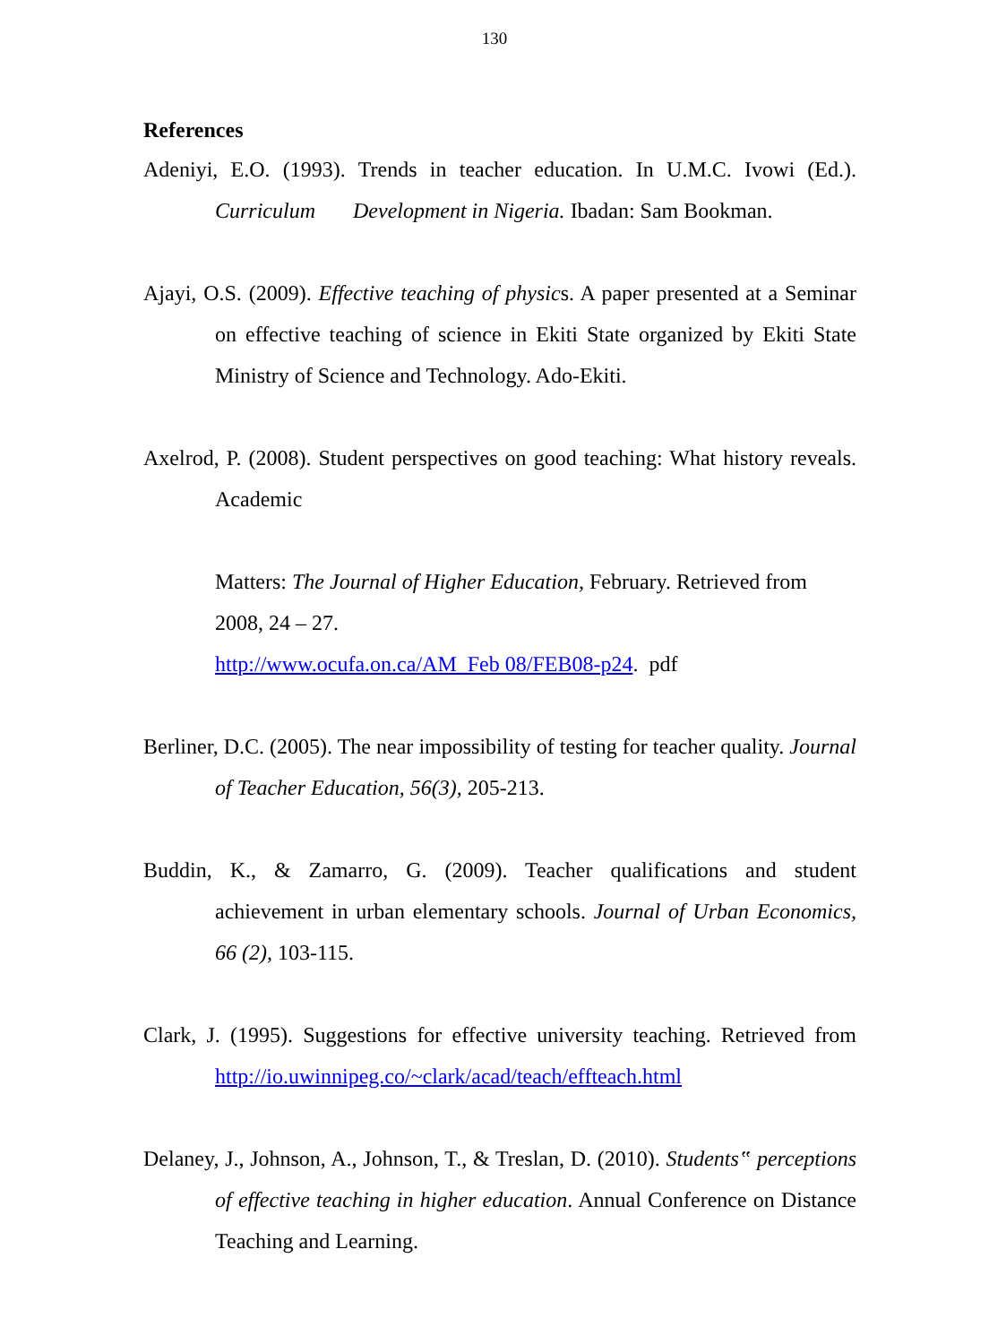130
References
Adeniyi, E.O. (1993). Trends in teacher education. In U.M.C. Ivowi (Ed.). Curriculum Development in Nigeria. Ibadan: Sam Bookman.
Ajayi, O.S. (2009). Effective teaching of physics. A paper presented at a Seminar on effective teaching of science in Ekiti State organized by Ekiti State Ministry of Science and Technology. Ado-Ekiti.
Axelrod, P. (2008). Student perspectives on good teaching: What history reveals. Academic
Matters: The Journal of Higher Education, February. Retrieved from 2008, 24 – 27.
http://www.ocufa.on.ca/AM_Feb 08/FEB08-p24. pdf
Berliner, D.C. (2005). The near impossibility of testing for teacher quality. Journal of Teacher Education, 56(3), 205-213.
Buddin, K., & Zamarro, G. (2009). Teacher qualifications and student achievement in urban elementary schools. Journal of Urban Economics, 66 (2), 103-115.
Clark, J. (1995). Suggestions for effective university teaching. Retrieved from http://io.uwinnipeg.co/~clark/acad/teach/effteach.html
Delaney, J., Johnson, A., Johnson, T., & Treslan, D. (2010). Students‟ perceptions of effective teaching in higher education. Annual Conference on Distance Teaching and Learning.